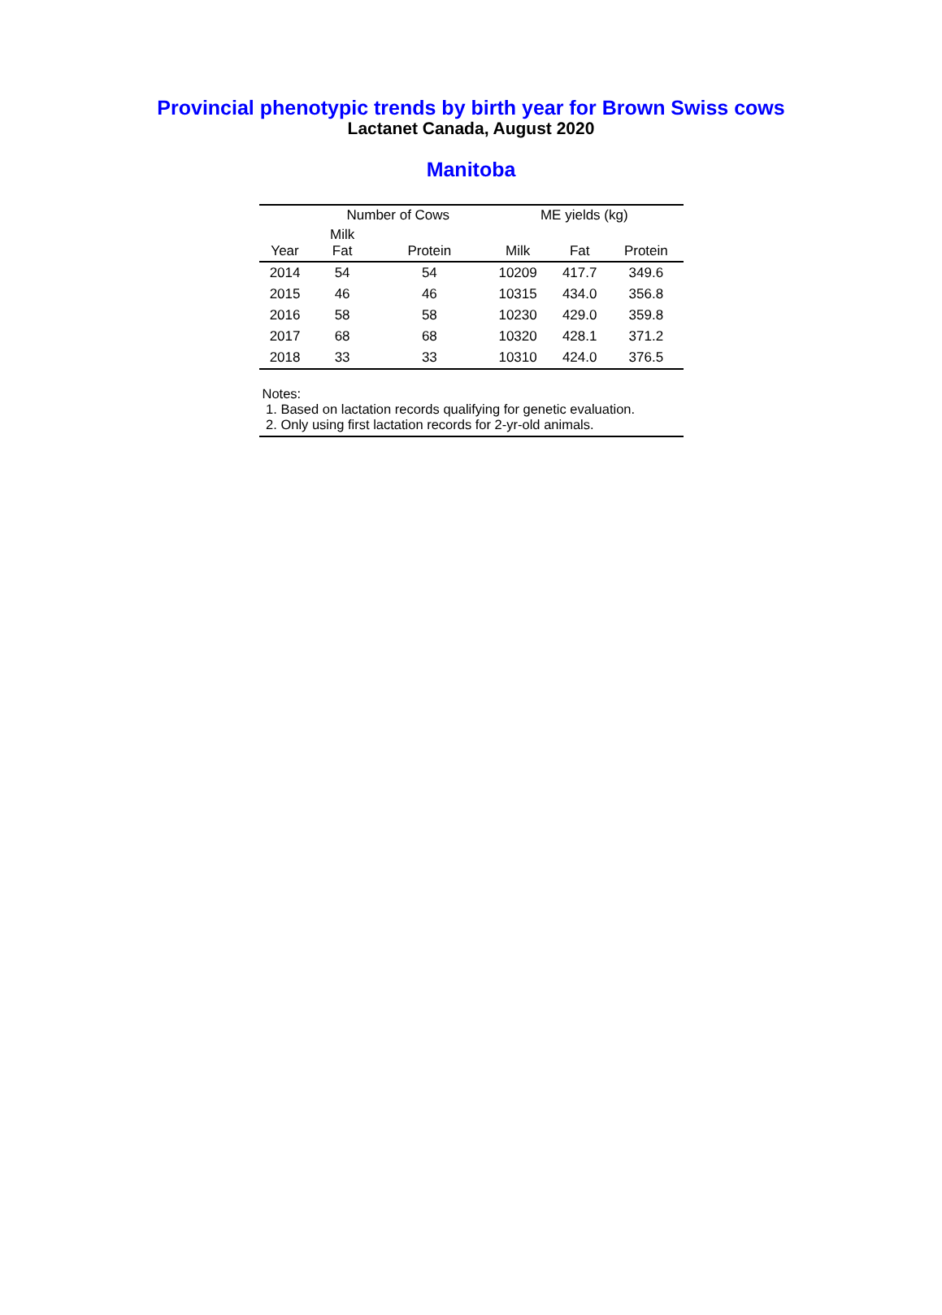Provincial phenotypic trends by birth year for Brown Swiss cows
Lactanet Canada, August 2020
Manitoba
| | Number of Cows | | ME yields (kg) | | |
| --- | --- | --- | --- | --- | --- |
| Year | Milk Fat | Protein | Milk | Fat | Protein |
| 2014 | 54 | 54 | 10209 | 417.7 | 349.6 |
| 2015 | 46 | 46 | 10315 | 434.0 | 356.8 |
| 2016 | 58 | 58 | 10230 | 429.0 | 359.8 |
| 2017 | 68 | 68 | 10320 | 428.1 | 371.2 |
| 2018 | 33 | 33 | 10310 | 424.0 | 376.5 |
Notes:
1. Based on lactation records qualifying for genetic evaluation.
2. Only using first lactation records for 2-yr-old animals.